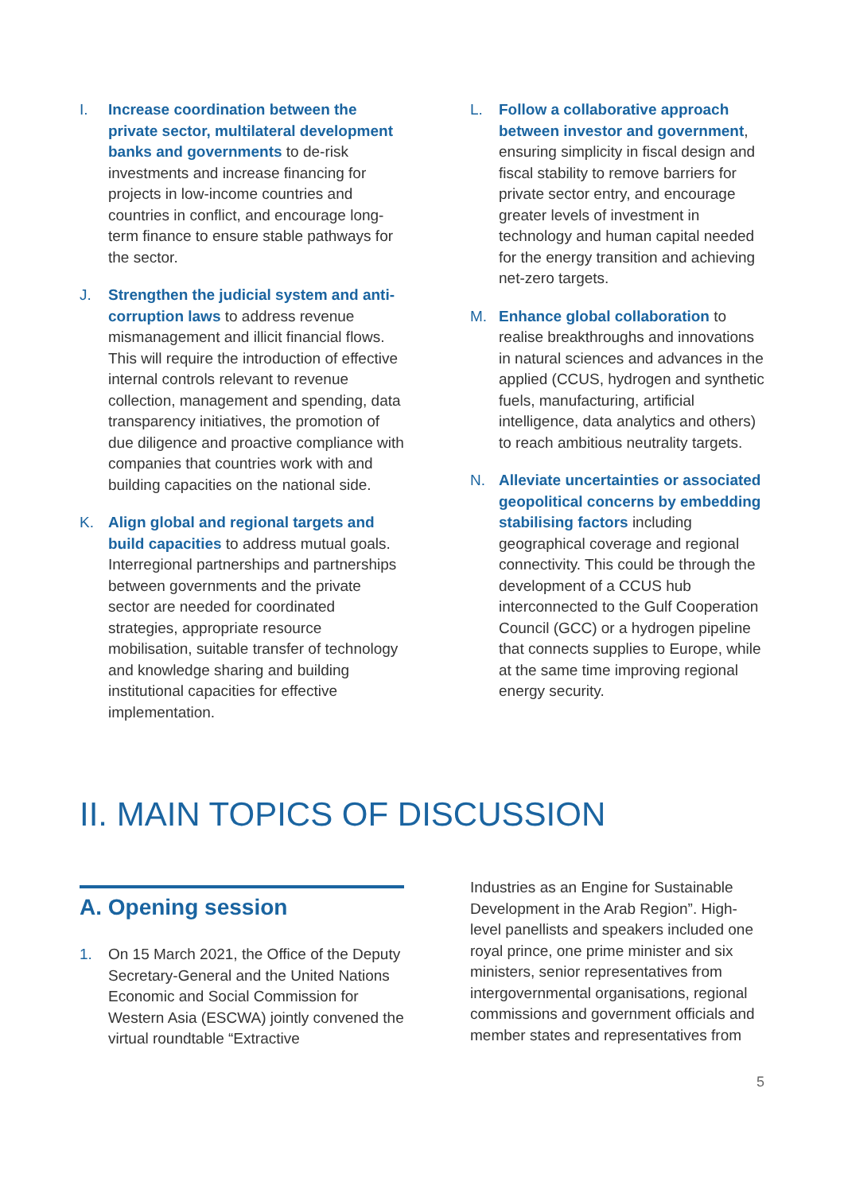I. Increase coordination between the private sector, multilateral development banks and governments to de-risk investments and increase financing for projects in low-income countries and countries in conflict, and encourage long-term finance to ensure stable pathways for the sector.
J. Strengthen the judicial system and anti-corruption laws to address revenue mismanagement and illicit financial flows. This will require the introduction of effective internal controls relevant to revenue collection, management and spending, data transparency initiatives, the promotion of due diligence and proactive compliance with companies that countries work with and building capacities on the national side.
K. Align global and regional targets and build capacities to address mutual goals. Interregional partnerships and partnerships between governments and the private sector are needed for coordinated strategies, appropriate resource mobilisation, suitable transfer of technology and knowledge sharing and building institutional capacities for effective implementation.
L. Follow a collaborative approach between investor and government, ensuring simplicity in fiscal design and fiscal stability to remove barriers for private sector entry, and encourage greater levels of investment in technology and human capital needed for the energy transition and achieving net-zero targets.
M. Enhance global collaboration to realise breakthroughs and innovations in natural sciences and advances in the applied (CCUS, hydrogen and synthetic fuels, manufacturing, artificial intelligence, data analytics and others) to reach ambitious neutrality targets.
N. Alleviate uncertainties or associated geopolitical concerns by embedding stabilising factors including geographical coverage and regional connectivity. This could be through the development of a CCUS hub interconnected to the Gulf Cooperation Council (GCC) or a hydrogen pipeline that connects supplies to Europe, while at the same time improving regional energy security.
II. MAIN TOPICS OF DISCUSSION
A. Opening session
1. On 15 March 2021, the Office of the Deputy Secretary-General and the United Nations Economic and Social Commission for Western Asia (ESCWA) jointly convened the virtual roundtable “Extractive
Industries as an Engine for Sustainable Development in the Arab Region”. High-level panellists and speakers included one royal prince, one prime minister and six ministers, senior representatives from intergovernmental organisations, regional commissions and government officials and member states and representatives from
5